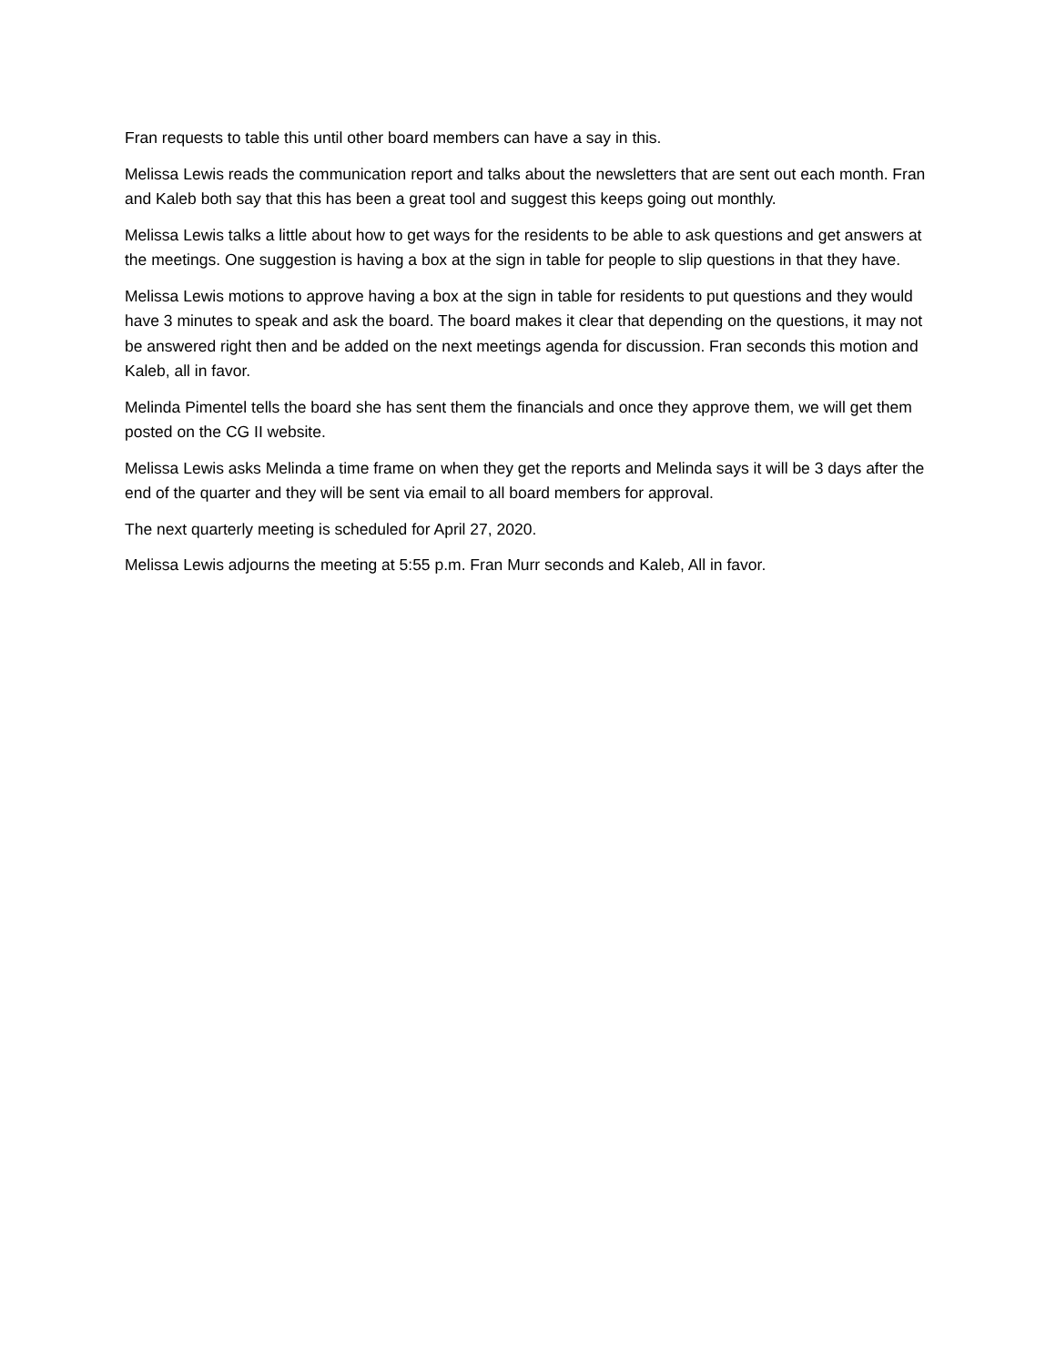Fran requests to table this until other board members can have a say in this.
Melissa Lewis reads the communication report and talks about the newsletters that are sent out each month. Fran and Kaleb both say that this has been a great tool and suggest this keeps going out monthly.
Melissa Lewis talks a little about how to get ways for the residents to be able to ask questions and get answers at the meetings. One suggestion is having a box at the sign in table for people to slip questions in that they have.
Melissa Lewis motions to approve having a box at the sign in table for residents to put questions and they would have 3 minutes to speak and ask the board. The board makes it clear that depending on the questions, it may not be answered right then and be added on the next meetings agenda for discussion. Fran seconds this motion and Kaleb, all in favor.
Melinda Pimentel tells the board she has sent them the financials and once they approve them, we will get them posted on the CG II website.
Melissa Lewis asks Melinda a time frame on when they get the reports and Melinda says it will be 3 days after the end of the quarter and they will be sent via email to all board members for approval.
The next quarterly meeting is scheduled for April 27, 2020.
Melissa Lewis adjourns the meeting at 5:55 p.m. Fran Murr seconds and Kaleb, All in favor.